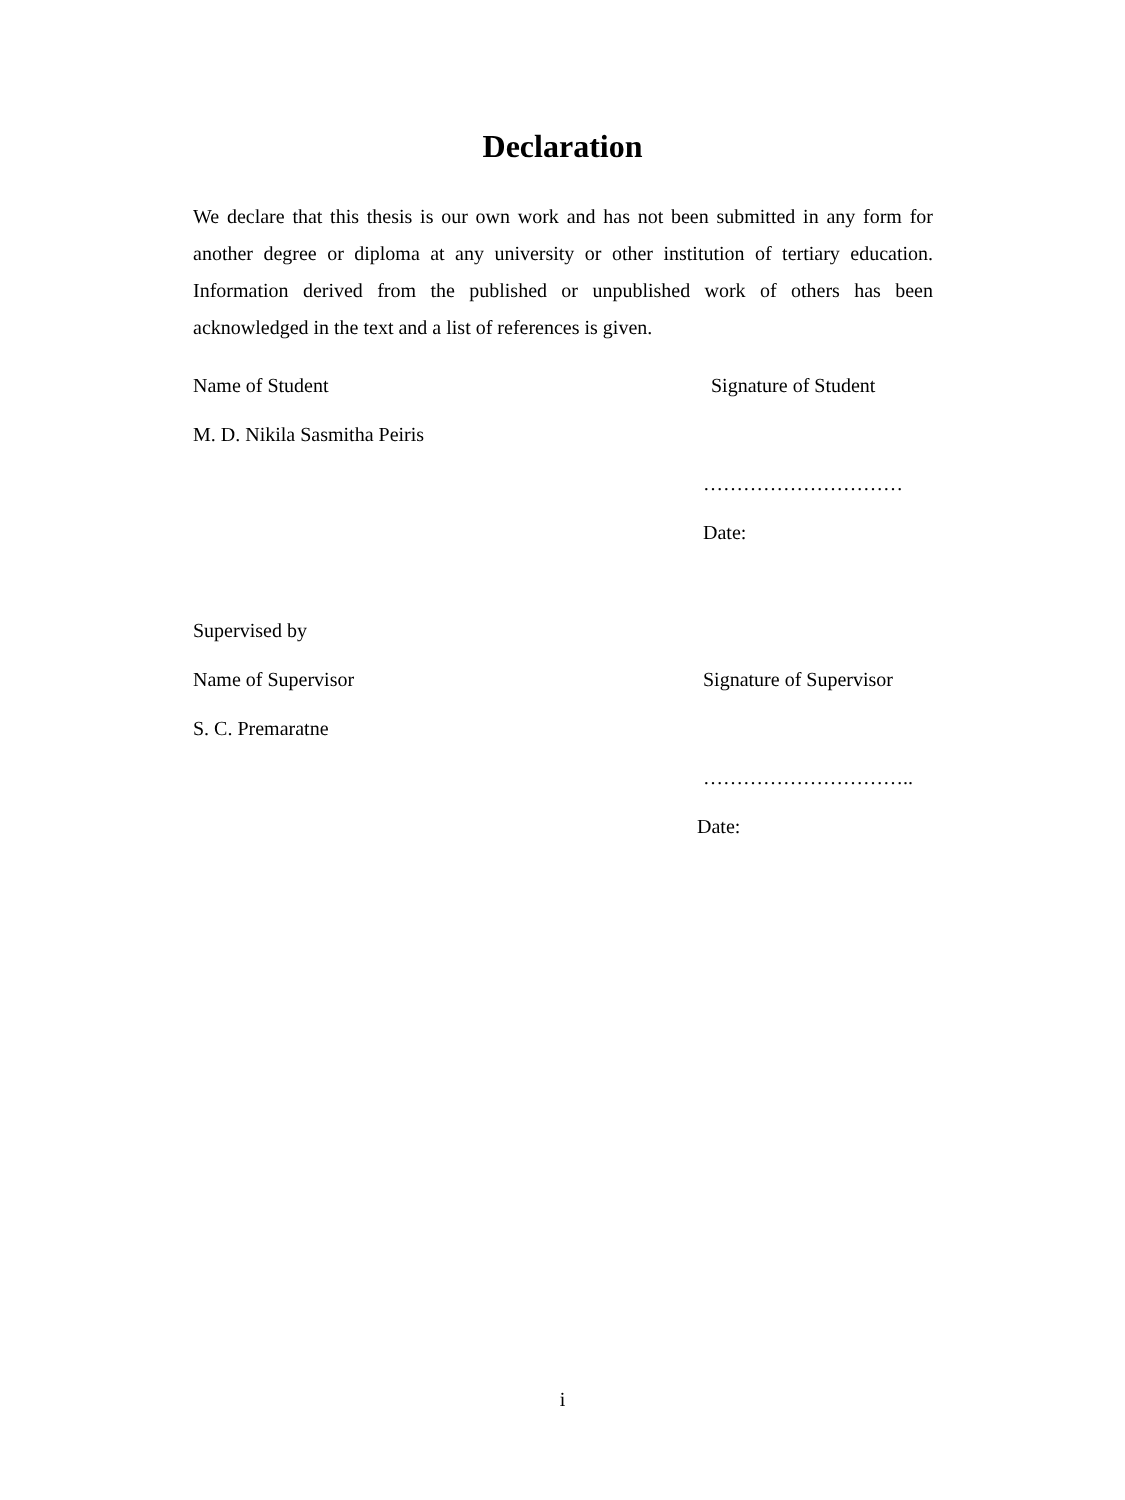Declaration
We declare that this thesis is our own work and has not been submitted in any form for another degree or diploma at any university or other institution of tertiary education. Information derived from the published or unpublished work of others has been acknowledged in the text and a list of references is given.
Name of Student Signature of Student
M. D. Nikila Sasmitha Peiris
…………………………
Date:
Supervised by
Name of Supervisor Signature of Supervisor
S. C. Premaratne
…………………………..
Date:
i